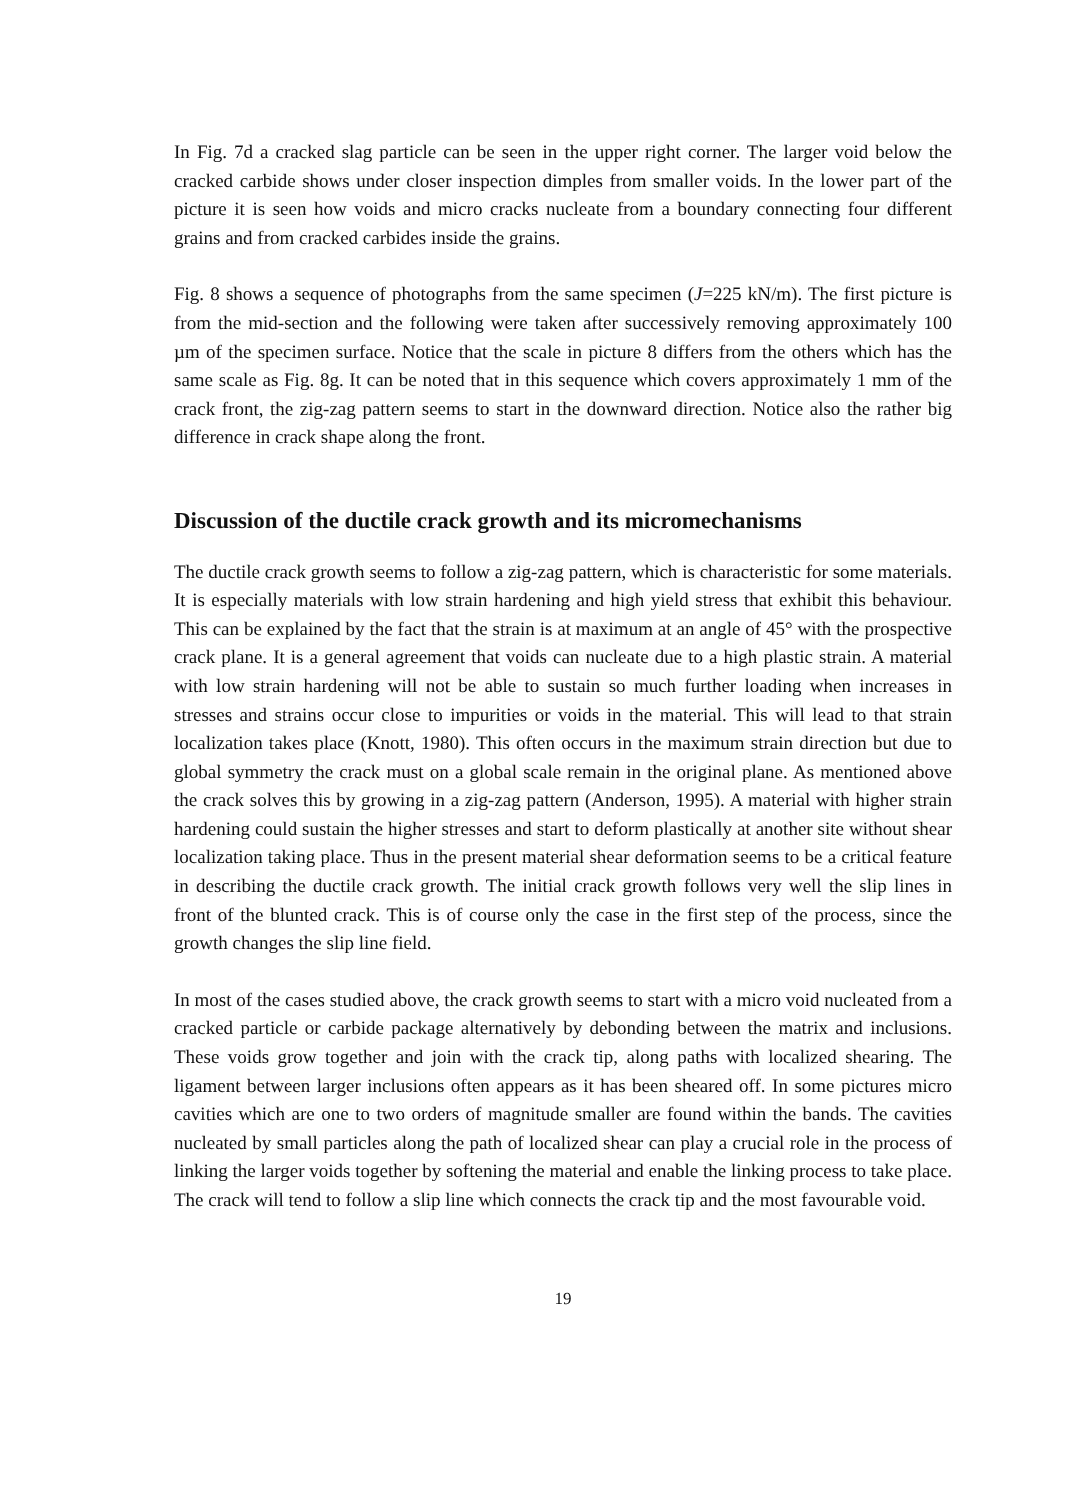In Fig. 7d a cracked slag particle can be seen in the upper right corner. The larger void below the cracked carbide shows under closer inspection dimples from smaller voids. In the lower part of the picture it is seen how voids and micro cracks nucleate from a boundary connecting four different grains and from cracked carbides inside the grains.
Fig. 8 shows a sequence of photographs from the same specimen (J=225 kN/m). The first picture is from the mid-section and the following were taken after successively removing approximately 100 µm of the specimen surface. Notice that the scale in picture 8 differs from the others which has the same scale as Fig. 8g. It can be noted that in this sequence which covers approximately 1 mm of the crack front, the zig-zag pattern seems to start in the downward direction. Notice also the rather big difference in crack shape along the front.
Discussion of the ductile crack growth and its micromechanisms
The ductile crack growth seems to follow a zig-zag pattern, which is characteristic for some materials. It is especially materials with low strain hardening and high yield stress that exhibit this behaviour. This can be explained by the fact that the strain is at maximum at an angle of 45° with the prospective crack plane. It is a general agreement that voids can nucleate due to a high plastic strain. A material with low strain hardening will not be able to sustain so much further loading when increases in stresses and strains occur close to impurities or voids in the material. This will lead to that strain localization takes place (Knott, 1980). This often occurs in the maximum strain direction but due to global symmetry the crack must on a global scale remain in the original plane. As mentioned above the crack solves this by growing in a zig-zag pattern (Anderson, 1995). A material with higher strain hardening could sustain the higher stresses and start to deform plastically at another site without shear localization taking place. Thus in the present material shear deformation seems to be a critical feature in describing the ductile crack growth. The initial crack growth follows very well the slip lines in front of the blunted crack. This is of course only the case in the first step of the process, since the growth changes the slip line field.
In most of the cases studied above, the crack growth seems to start with a micro void nucleated from a cracked particle or carbide package alternatively by debonding between the matrix and inclusions. These voids grow together and join with the crack tip, along paths with localized shearing. The ligament between larger inclusions often appears as it has been sheared off. In some pictures micro cavities which are one to two orders of magnitude smaller are found within the bands. The cavities nucleated by small particles along the path of localized shear can play a crucial role in the process of linking the larger voids together by softening the material and enable the linking process to take place. The crack will tend to follow a slip line which connects the crack tip and the most favourable void.
19